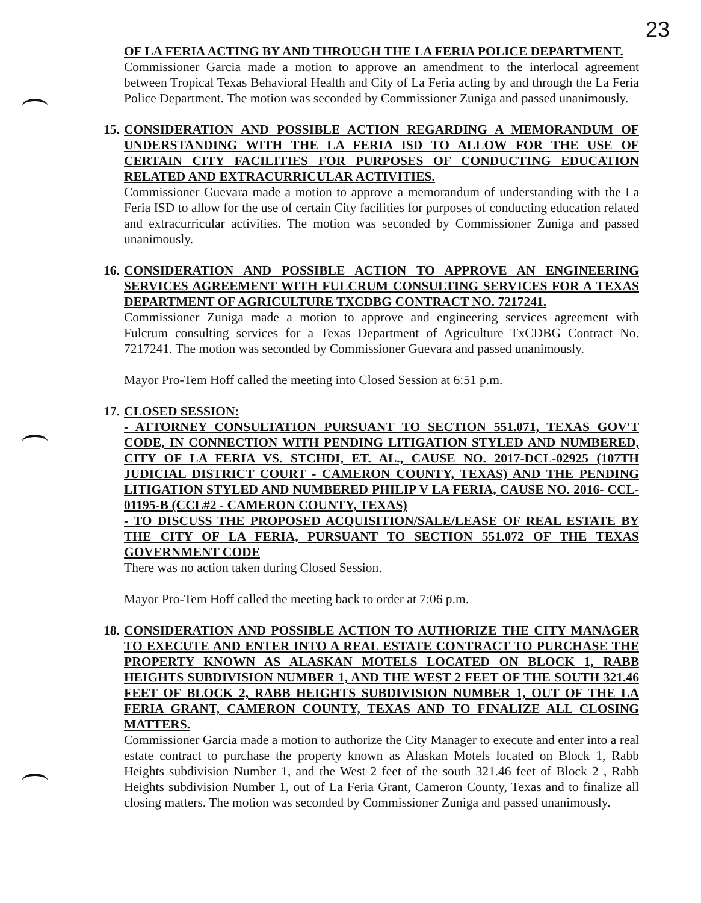23
OF LA FERIA ACTING BY AND THROUGH THE LA FERIA POLICE DEPARTMENT.
Commissioner Garcia made a motion to approve an amendment to the interlocal agreement between Tropical Texas Behavioral Health and City of La Feria acting by and through the La Feria Police Department. The motion was seconded by Commissioner Zuniga and passed unanimously.
15.
CONSIDERATION AND POSSIBLE ACTION REGARDING A MEMORANDUM OF UNDERSTANDING WITH THE LA FERIA ISD TO ALLOW FOR THE USE OF CERTAIN CITY FACILITIES FOR PURPOSES OF CONDUCTING EDUCATION RELATED AND EXTRACURRICULAR ACTIVITIES.
Commissioner Guevara made a motion to approve a memorandum of understanding with the La Feria ISD to allow for the use of certain City facilities for purposes of conducting education related and extracurricular activities. The motion was seconded by Commissioner Zuniga and passed unanimously.
16.
CONSIDERATION AND POSSIBLE ACTION TO APPROVE AN ENGINEERING SERVICES AGREEMENT WITH FULCRUM CONSULTING SERVICES FOR A TEXAS DEPARTMENT OF AGRICULTURE TXCDBG CONTRACT NO. 7217241.
Commissioner Zuniga made a motion to approve and engineering services agreement with Fulcrum consulting services for a Texas Department of Agriculture TxCDBG Contract No. 7217241. The motion was seconded by Commissioner Guevara and passed unanimously.
Mayor Pro-Tem Hoff called the meeting into Closed Session at 6:51 p.m.
17.
CLOSED SESSION:
- ATTORNEY CONSULTATION PURSUANT TO SECTION 551.071, TEXAS GOV'T CODE, IN CONNECTION WITH PENDING LITIGATION STYLED AND NUMBERED, CITY OF LA FERIA VS. STCHDI, ET. AL., CAUSE NO. 2017-DCL-02925 (107TH JUDICIAL DISTRICT COURT - CAMERON COUNTY, TEXAS) AND THE PENDING LITIGATION STYLED AND NUMBERED PHILIP V LA FERIA, CAUSE NO. 2016- CCL-01195-B (CCL#2 - CAMERON COUNTY, TEXAS)
- TO DISCUSS THE PROPOSED ACQUISITION/SALE/LEASE OF REAL ESTATE BY THE CITY OF LA FERIA, PURSUANT TO SECTION 551.072 OF THE TEXAS GOVERNMENT CODE
There was no action taken during Closed Session.
Mayor Pro-Tem Hoff called the meeting back to order at 7:06 p.m.
18.
CONSIDERATION AND POSSIBLE ACTION TO AUTHORIZE THE CITY MANAGER TO EXECUTE AND ENTER INTO A REAL ESTATE CONTRACT TO PURCHASE THE PROPERTY KNOWN AS ALASKAN MOTELS LOCATED ON BLOCK 1, RABB HEIGHTS SUBDIVISION NUMBER 1, AND THE WEST 2 FEET OF THE SOUTH 321.46 FEET OF BLOCK 2, RABB HEIGHTS SUBDIVISION NUMBER 1, OUT OF THE LA FERIA GRANT, CAMERON COUNTY, TEXAS AND TO FINALIZE ALL CLOSING MATTERS.
Commissioner Garcia made a motion to authorize the City Manager to execute and enter into a real estate contract to purchase the property known as Alaskan Motels located on Block 1, Rabb Heights subdivision Number 1, and the West 2 feet of the south 321.46 feet of Block 2 , Rabb Heights subdivision Number 1, out of La Feria Grant, Cameron County, Texas and to finalize all closing matters. The motion was seconded by Commissioner Zuniga and passed unanimously.